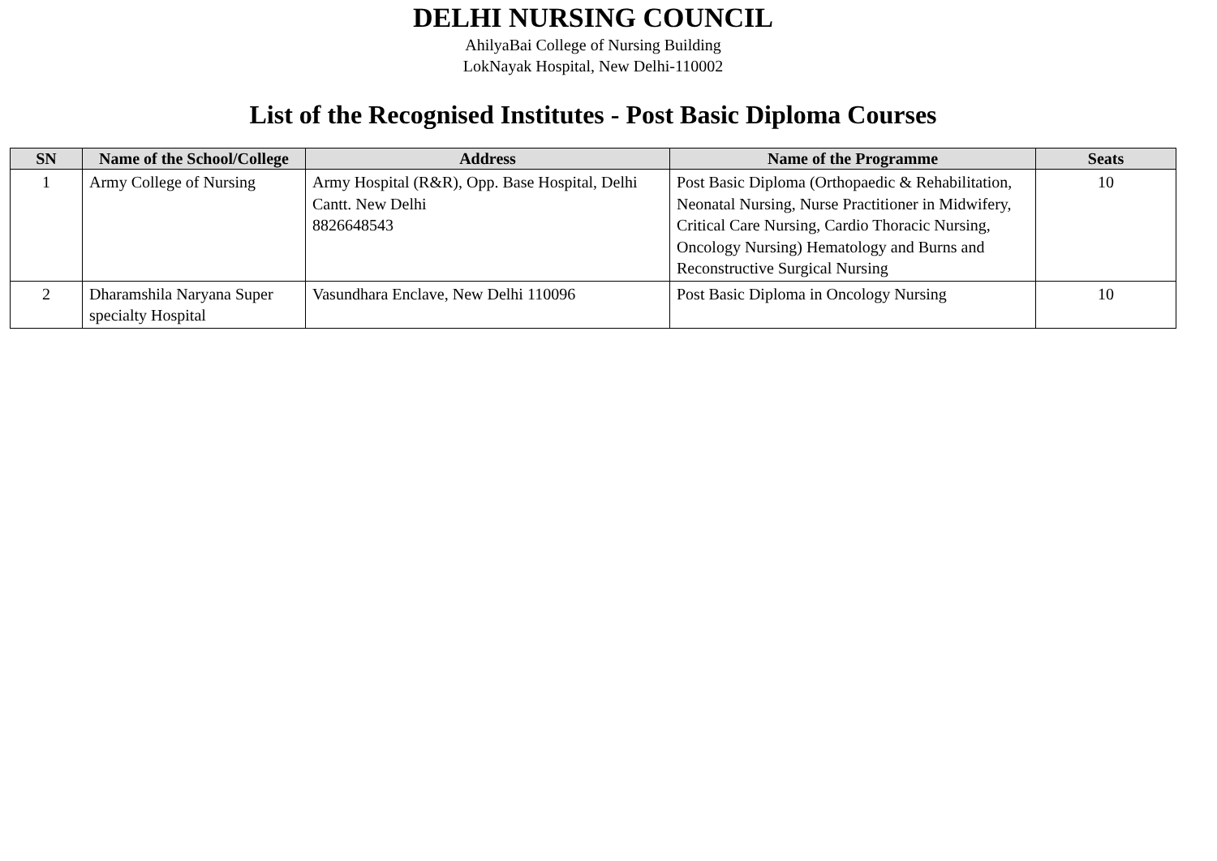DELHI NURSING COUNCIL
AhilyaBai College of Nursing Building
LokNayak Hospital, New Delhi-110002
List of the Recognised Institutes - Post Basic Diploma Courses
| SN | Name of the School/College | Address | Name of the Programme | Seats |
| --- | --- | --- | --- | --- |
| 1 | Army College of Nursing | Army Hospital (R&R), Opp. Base Hospital, Delhi Cantt. New Delhi 8826648543 | Post Basic Diploma (Orthopaedic & Rehabilitation, Neonatal Nursing, Nurse Practitioner in Midwifery, Critical Care Nursing, Cardio Thoracic Nursing, Oncology Nursing) Hematology and Burns and Reconstructive Surgical Nursing | 10 |
| 2 | Dharamshila Naryana Super specialty Hospital | Vasundhara Enclave, New Delhi 110096 | Post Basic Diploma in Oncology Nursing | 10 |